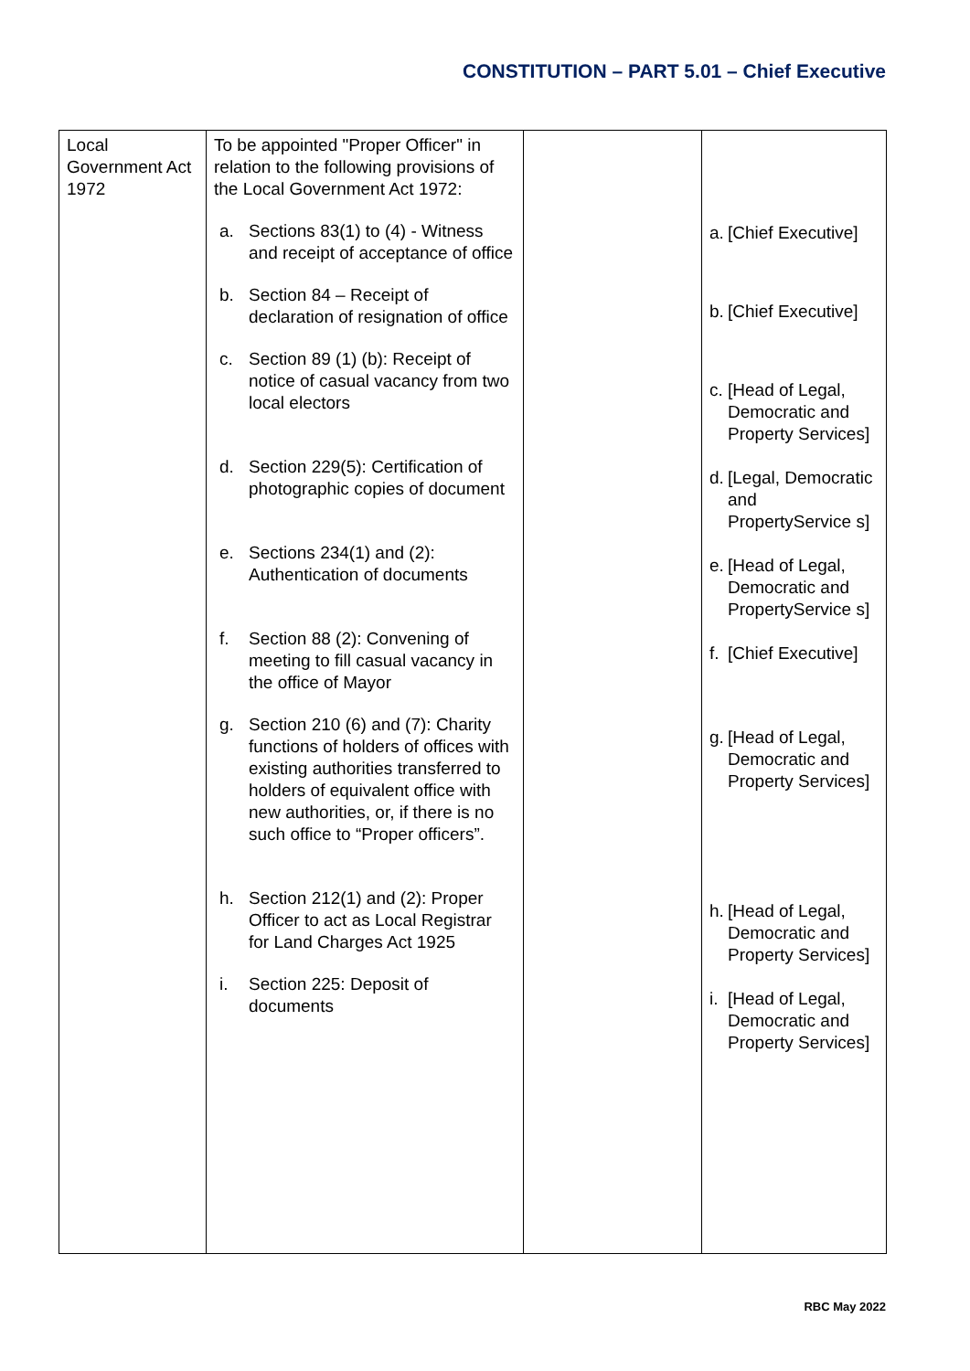CONSTITUTION – PART 5.01 – Chief Executive
| Local Government Act 1972 | To be appointed "Proper Officer" in relation to the following provisions of the Local Government Act 1972: a. Sections 83(1) to (4) - Witness and receipt of acceptance of office b. Section 84 – Receipt of declaration of resignation of office c. Section 89 (1) (b): Receipt of notice of casual vacancy from two local electors d. Section 229(5): Certification of photographic copies of document e. Sections 234(1) and (2): Authentication of documents f. Section 88 (2): Convening of meeting to fill casual vacancy in the office of Mayor g. Section 210 (6) and (7): Charity functions of holders of offices with existing authorities transferred to holders of equivalent office with new authorities, or, if there is no such office to “Proper officers”. h. Section 212(1) and (2): Proper Officer to act as Local Registrar for Land Charges Act 1925 i. Section 225: Deposit of documents | | a. [Chief Executive] b. [Chief Executive] c. [Head of Legal, Democratic and Property Services] d. [Legal, Democratic and PropertyService s] e. [Head of Legal, Democratic and PropertyService s] f. [Chief Executive] g. [Head of Legal, Democratic and Property Services] h. [Head of Legal, Democratic and Property Services] i. [Head of Legal, Democratic and Property Services] |
RBC May 2022